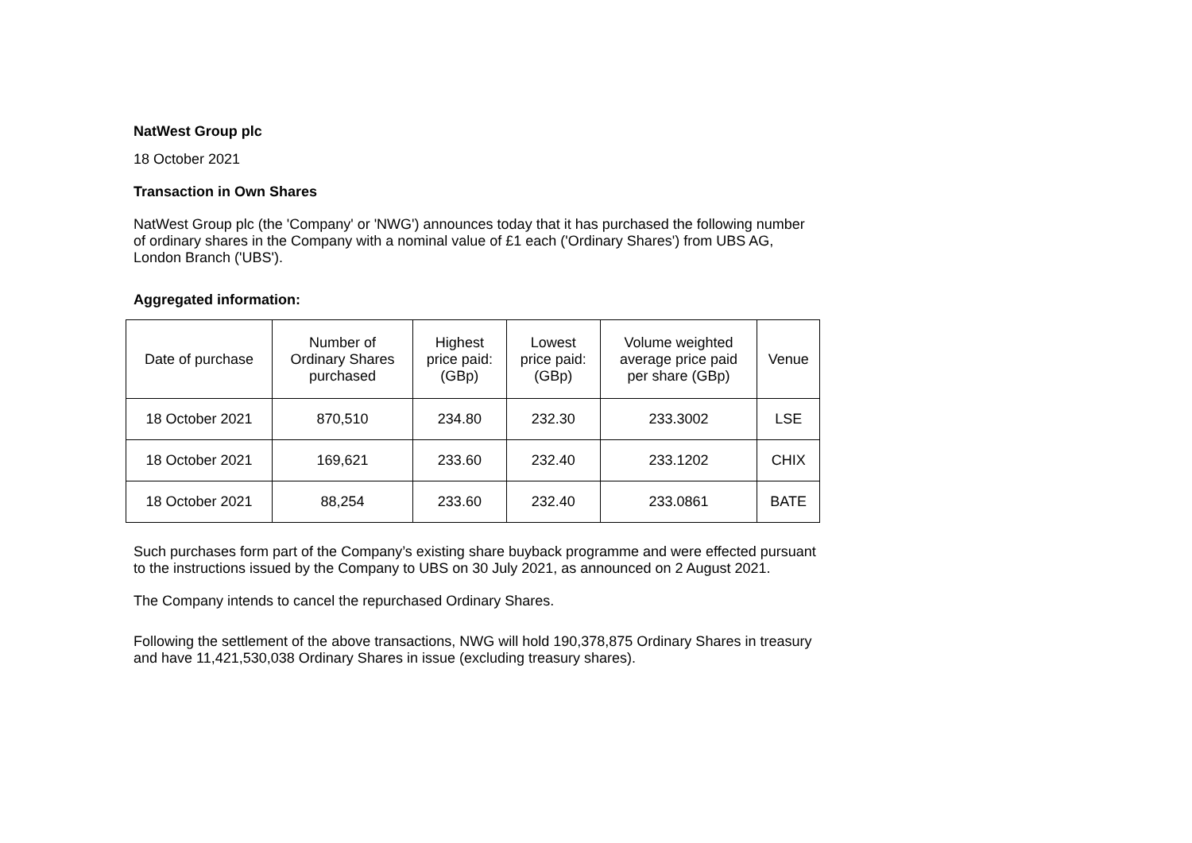NatWest Group plc
18 October 2021
Transaction in Own Shares
NatWest Group plc (the 'Company' or 'NWG') announces today that it has purchased the following number of ordinary shares in the Company with a nominal value of £1 each ('Ordinary Shares') from UBS AG, London Branch ('UBS').
Aggregated information:
| Date of purchase | Number of Ordinary Shares purchased | Highest price paid: (GBp) | Lowest price paid: (GBp) | Volume weighted average price paid per share (GBp) | Venue |
| --- | --- | --- | --- | --- | --- |
| 18 October 2021 | 870,510 | 234.80 | 232.30 | 233.3002 | LSE |
| 18 October 2021 | 169,621 | 233.60 | 232.40 | 233.1202 | CHIX |
| 18 October 2021 | 88,254 | 233.60 | 232.40 | 233.0861 | BATE |
Such purchases form part of the Company’s existing share buyback programme and were effected pursuant to the instructions issued by the Company to UBS on 30 July 2021, as announced on 2 August 2021.
The Company intends to cancel the repurchased Ordinary Shares.
Following the settlement of the above transactions, NWG will hold 190,378,875 Ordinary Shares in treasury and have 11,421,530,038 Ordinary Shares in issue (excluding treasury shares).